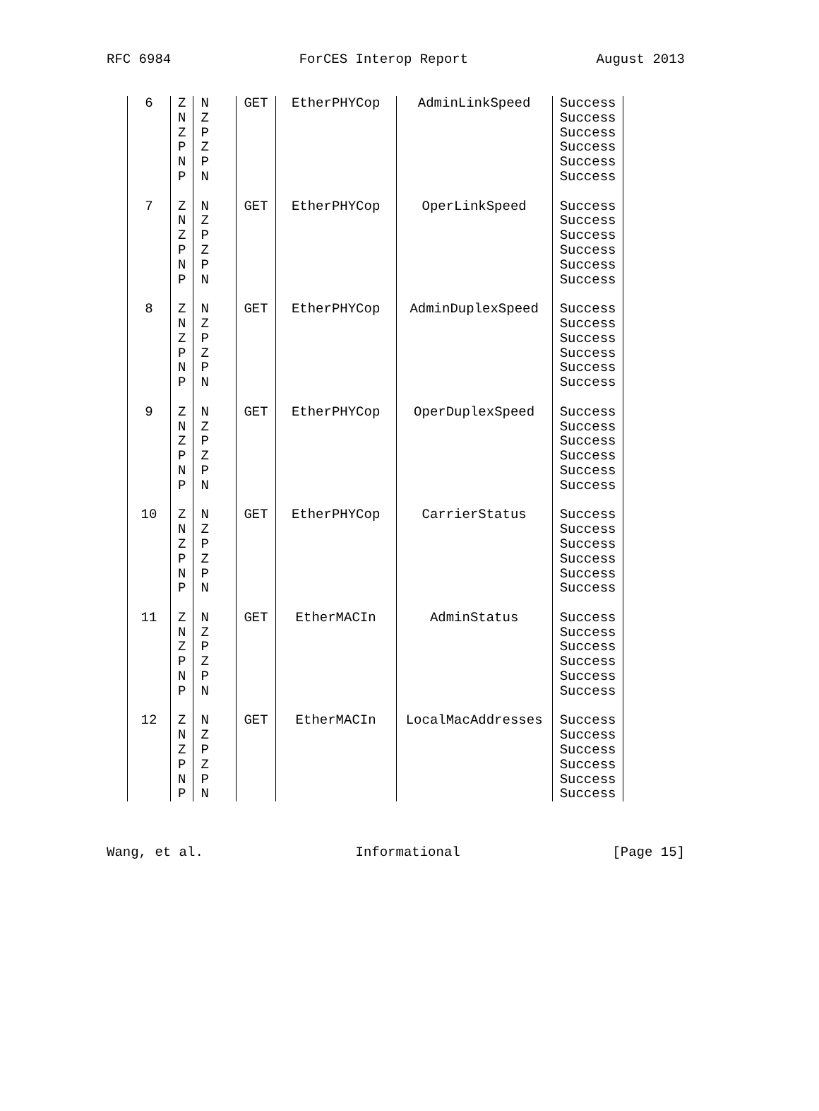RFC 6984 ForCES Interop Report August 2013
| 6 | Z N Z P N P | N Z P Z P N | GET | EtherPHYCop | AdminLinkSpeed | Success Success Success Success Success Success |
| 7 | Z N Z P N P | N Z P Z P N | GET | EtherPHYCop | OperLinkSpeed | Success Success Success Success Success Success |
| 8 | Z N Z P N P | N Z P Z P N | GET | EtherPHYCop | AdminDuplexSpeed | Success Success Success Success Success Success |
| 9 | Z N Z P N P | N Z P Z P N | GET | EtherPHYCop | OperDuplexSpeed | Success Success Success Success Success Success |
| 10 | Z N Z P N P | N Z P Z P N | GET | EtherPHYCop | CarrierStatus | Success Success Success Success Success Success |
| 11 | Z N Z P N P | N Z P Z P N | GET | EtherMACIn | AdminStatus | Success Success Success Success Success Success |
| 12 | Z N Z P N P | N Z P Z P N | GET | EtherMACIn | LocalMacAddresses | Success Success Success Success Success Success |
Wang, et al. Informational [Page 15]